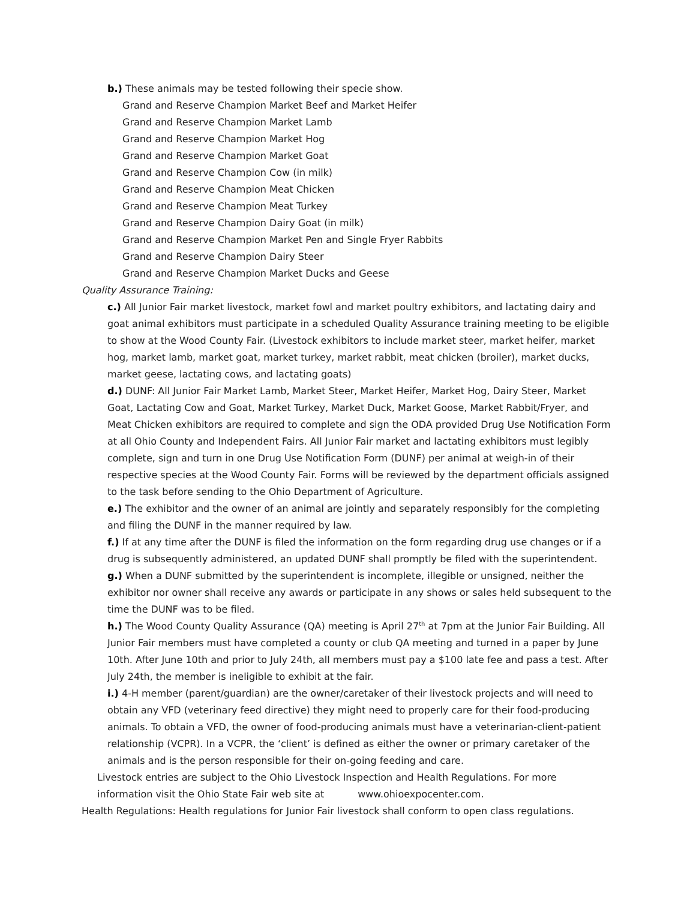b.) These animals may be tested following their specie show.
Grand and Reserve Champion Market Beef and Market Heifer
Grand and Reserve Champion Market Lamb
Grand and Reserve Champion Market Hog
Grand and Reserve Champion Market Goat
Grand and Reserve Champion Cow (in milk)
Grand and Reserve Champion Meat Chicken
Grand and Reserve Champion Meat Turkey
Grand and Reserve Champion Dairy Goat (in milk)
Grand and Reserve Champion Market Pen and Single Fryer Rabbits
Grand and Reserve Champion Dairy Steer
Grand and Reserve Champion Market Ducks and Geese
Quality Assurance Training:
c.) All Junior Fair market livestock, market fowl and market poultry exhibitors, and lactating dairy and goat animal exhibitors must participate in a scheduled Quality Assurance training meeting to be eligible to show at the Wood County Fair. (Livestock exhibitors to include market steer, market heifer, market hog, market lamb, market goat, market turkey, market rabbit, meat chicken (broiler), market ducks, market geese, lactating cows, and lactating goats)
d.) DUNF: All Junior Fair Market Lamb, Market Steer, Market Heifer, Market Hog, Dairy Steer, Market Goat, Lactating Cow and Goat, Market Turkey, Market Duck, Market Goose, Market Rabbit/Fryer, and Meat Chicken exhibitors are required to complete and sign the ODA provided Drug Use Notification Form at all Ohio County and Independent Fairs. All Junior Fair market and lactating exhibitors must legibly complete, sign and turn in one Drug Use Notification Form (DUNF) per animal at weigh-in of their respective species at the Wood County Fair. Forms will be reviewed by the department officials assigned to the task before sending to the Ohio Department of Agriculture.
e.) The exhibitor and the owner of an animal are jointly and separately responsibly for the completing and filing the DUNF in the manner required by law.
f.) If at any time after the DUNF is filed the information on the form regarding drug use changes or if a drug is subsequently administered, an updated DUNF shall promptly be filed with the superintendent.
g.) When a DUNF submitted by the superintendent is incomplete, illegible or unsigned, neither the exhibitor nor owner shall receive any awards or participate in any shows or sales held subsequent to the time the DUNF was to be filed.
h.) The Wood County Quality Assurance (QA) meeting is April 27<sup>th</sup> at 7pm at the Junior Fair Building. All Junior Fair members must have completed a county or club QA meeting and turned in a paper by June 10th. After June 10th and prior to July 24th, all members must pay a $100 late fee and pass a test. After July 24th, the member is ineligible to exhibit at the fair.
i.) 4-H member (parent/guardian) are the owner/caretaker of their livestock projects and will need to obtain any VFD (veterinary feed directive) they might need to properly care for their food-producing animals. To obtain a VFD, the owner of food-producing animals must have a veterinarian-client-patient relationship (VCPR). In a VCPR, the ‘client’ is defined as either the owner or primary caretaker of the animals and is the person responsible for their on-going feeding and care.
Livestock entries are subject to the Ohio Livestock Inspection and Health Regulations. For more information visit the Ohio State Fair web site at www.ohioexpocenter.com.
Health Regulations: Health regulations for Junior Fair livestock shall conform to open class regulations.